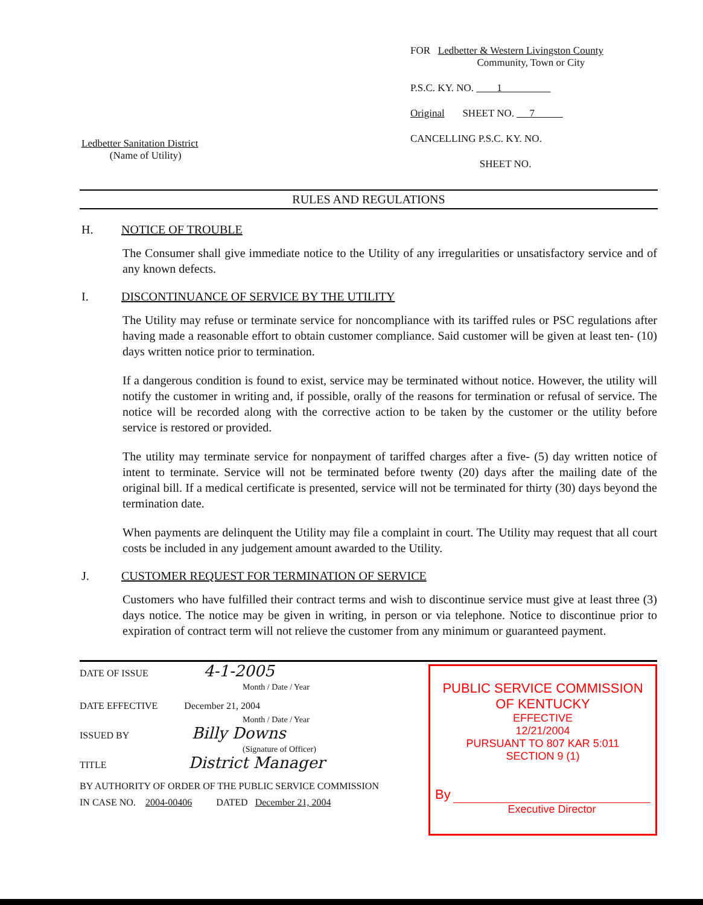Ledbetter Sanitation District
(Name of Utility)
FOR Ledbetter & Western Livingston County
Community, Town or City
P.S.C. KY. NO. 1
Original SHEET NO. 7
CANCELLING P.S.C. KY. NO.
SHEET NO.
RULES AND REGULATIONS
H. NOTICE OF TROUBLE
The Consumer shall give immediate notice to the Utility of any irregularities or unsatisfactory service and of any known defects.
I. DISCONTINUANCE OF SERVICE BY THE UTILITY
The Utility may refuse or terminate service for noncompliance with its tariffed rules or PSC regulations after having made a reasonable effort to obtain customer compliance. Said customer will be given at least ten- (10) days written notice prior to termination.
If a dangerous condition is found to exist, service may be terminated without notice. However, the utility will notify the customer in writing and, if possible, orally of the reasons for termination or refusal of service. The notice will be recorded along with the corrective action to be taken by the customer or the utility before service is restored or provided.
The utility may terminate service for nonpayment of tariffed charges after a five- (5) day written notice of intent to terminate. Service will not be terminated before twenty (20) days after the mailing date of the original bill. If a medical certificate is presented, service will not be terminated for thirty (30) days beyond the termination date.
When payments are delinquent the Utility may file a complaint in court. The Utility may request that all court costs be included in any judgement amount awarded to the Utility.
J. CUSTOMER REQUEST FOR TERMINATION OF SERVICE
Customers who have fulfilled their contract terms and wish to discontinue service must give at least three (3) days notice. The notice may be given in writing, in person or via telephone. Notice to discontinue prior to expiration of contract term will not relieve the customer from any minimum or guaranteed payment.
DATE OF ISSUE 4-1-2005
Month / Date / Year
DATE EFFECTIVE December 21, 2004
Month / Date / Year
ISSUED BY Billy Downs
(Signature of Officer)
TITLE District Manager
BY AUTHORITY OF ORDER OF THE PUBLIC SERVICE COMMISSION
IN CASE NO. 2004-00406 DATED December 21, 2004
PUBLIC SERVICE COMMISSION
OF KENTUCKY
EFFECTIVE
12/21/2004
PURSUANT TO 807 KAR 5:011
SECTION 9 (1)
By
Executive Director